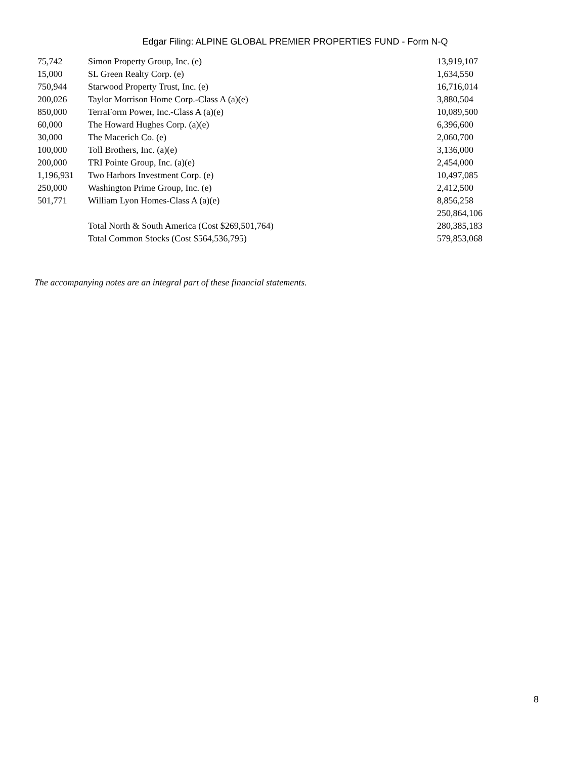Edgar Filing: ALPINE GLOBAL PREMIER PROPERTIES FUND - Form N-Q
| 75,742 | Simon Property Group, Inc. (e) | 13,919,107 |
| 15,000 | SL Green Realty Corp. (e) | 1,634,550 |
| 750,944 | Starwood Property Trust, Inc. (e) | 16,716,014 |
| 200,026 | Taylor Morrison Home Corp.-Class A (a)(e) | 3,880,504 |
| 850,000 | TerraForm Power, Inc.-Class A (a)(e) | 10,089,500 |
| 60,000 | The Howard Hughes Corp. (a)(e) | 6,396,600 |
| 30,000 | The Macerich Co. (e) | 2,060,700 |
| 100,000 | Toll Brothers, Inc. (a)(e) | 3,136,000 |
| 200,000 | TRI Pointe Group, Inc. (a)(e) | 2,454,000 |
| 1,196,931 | Two Harbors Investment Corp. (e) | 10,497,085 |
| 250,000 | Washington Prime Group, Inc. (e) | 2,412,500 |
| 501,771 | William Lyon Homes-Class A (a)(e) | 8,856,258 |
| | | 250,864,106 |
| | Total North & South America (Cost $269,501,764) | 280,385,183 |
| | Total Common Stocks (Cost $564,536,795) | 579,853,068 |
The accompanying notes are an integral part of these financial statements.
8